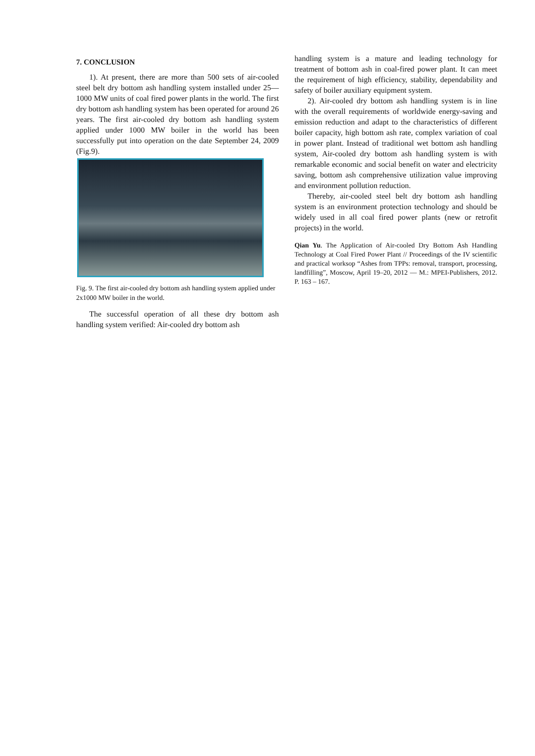7. CONCLUSION
1). At present, there are more than 500 sets of air-cooled steel belt dry bottom ash handling system installed under 25—1000 MW units of coal fired power plants in the world. The first dry bottom ash handling system has been operated for around 26 years. The first air-cooled dry bottom ash handling system applied under 1000 MW boiler in the world has been successfully put into operation on the date September 24, 2009 (Fig.9).
Fig. 9. The first air-cooled dry bottom ash handling system applied under 2x1000 MW boiler in the world.
The successful operation of all these dry bottom ash handling system verified: Air-cooled dry bottom ash
handling system is a mature and leading technology for treatment of bottom ash in coal-fired power plant. It can meet the requirement of high efficiency, stability, dependability and safety of boiler auxiliary equipment system.
2). Air-cooled dry bottom ash handling system is in line with the overall requirements of worldwide energy-saving and emission reduction and adapt to the characteristics of different boiler capacity, high bottom ash rate, complex variation of coal in power plant. Instead of traditional wet bottom ash handling system, Air-cooled dry bottom ash handling system is with remarkable economic and social benefit on water and electricity saving, bottom ash comprehensive utilization value improving and environment pollution reduction.
Thereby, air-cooled steel belt dry bottom ash handling system is an environment protection technology and should be widely used in all coal fired power plants (new or retrofit projects) in the world.
Qian Yu. The Application of Air-cooled Dry Bottom Ash Handling Technology at Coal Fired Power Plant // Proceedings of the IV scientific and practical worksop “Ashes from TPPs: removal, transport, processing, landfilling”, Moscow, April 19–20, 2012 — M.: MPEI-Publishers, 2012. P. 163 – 167.